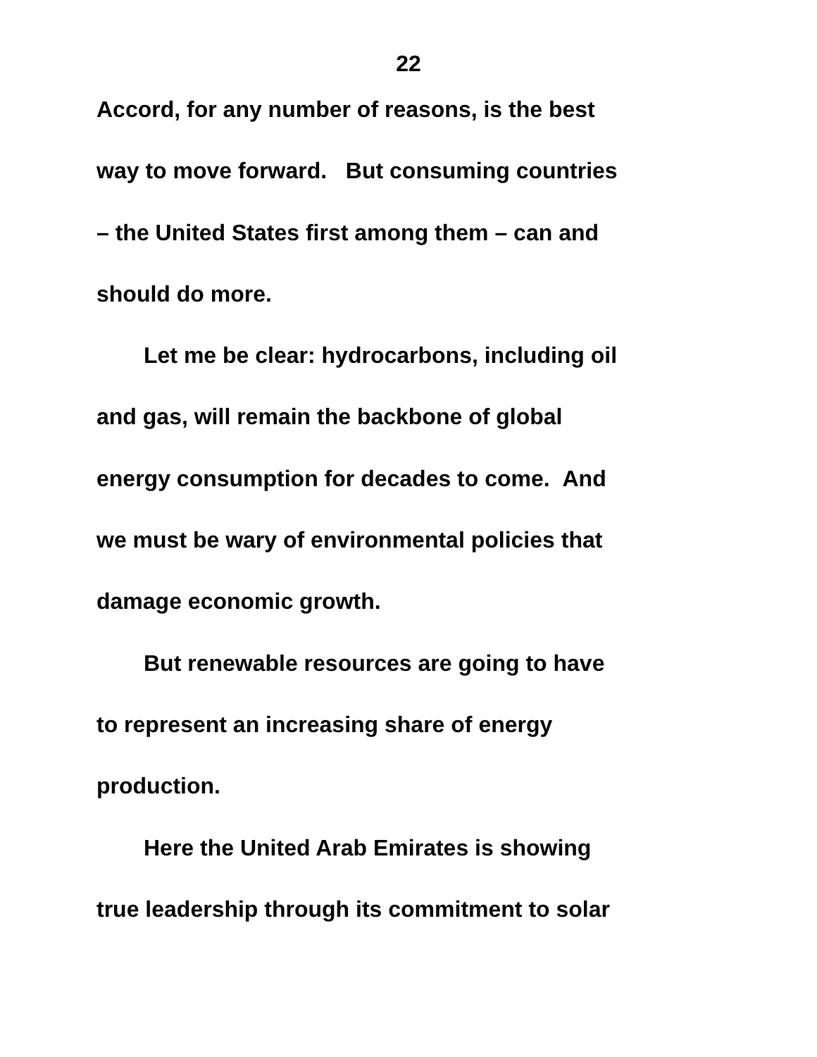22
Accord, for any number of reasons, is the best
way to move forward. But consuming countries
– the United States first among them – can and
should do more.
Let me be clear: hydrocarbons, including oil
and gas, will remain the backbone of global
energy consumption for decades to come. And
we must be wary of environmental policies that
damage economic growth.
But renewable resources are going to have
to represent an increasing share of energy
production.
Here the United Arab Emirates is showing
true leadership through its commitment to solar